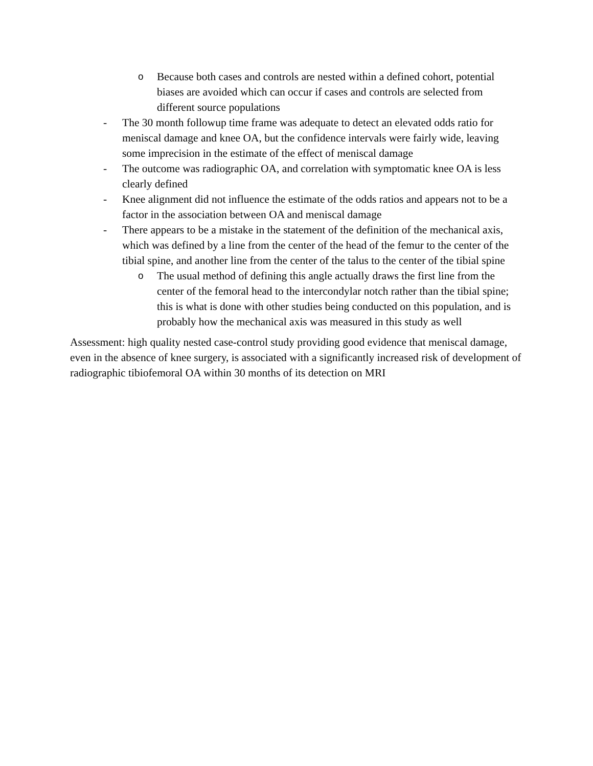o Because both cases and controls are nested within a defined cohort, potential biases are avoided which can occur if cases and controls are selected from different source populations
- The 30 month followup time frame was adequate to detect an elevated odds ratio for meniscal damage and knee OA, but the confidence intervals were fairly wide, leaving some imprecision in the estimate of the effect of meniscal damage
- The outcome was radiographic OA, and correlation with symptomatic knee OA is less clearly defined
- Knee alignment did not influence the estimate of the odds ratios and appears not to be a factor in the association between OA and meniscal damage
- There appears to be a mistake in the statement of the definition of the mechanical axis, which was defined by a line from the center of the head of the femur to the center of the tibial spine, and another line from the center of the talus to the center of the tibial spine
o The usual method of defining this angle actually draws the first line from the center of the femoral head to the intercondylar notch rather than the tibial spine; this is what is done with other studies being conducted on this population, and is probably how the mechanical axis was measured in this study as well
Assessment: high quality nested case-control study providing good evidence that meniscal damage, even in the absence of knee surgery, is associated with a significantly increased risk of development of radiographic tibiofemoral OA within 30 months of its detection on MRI